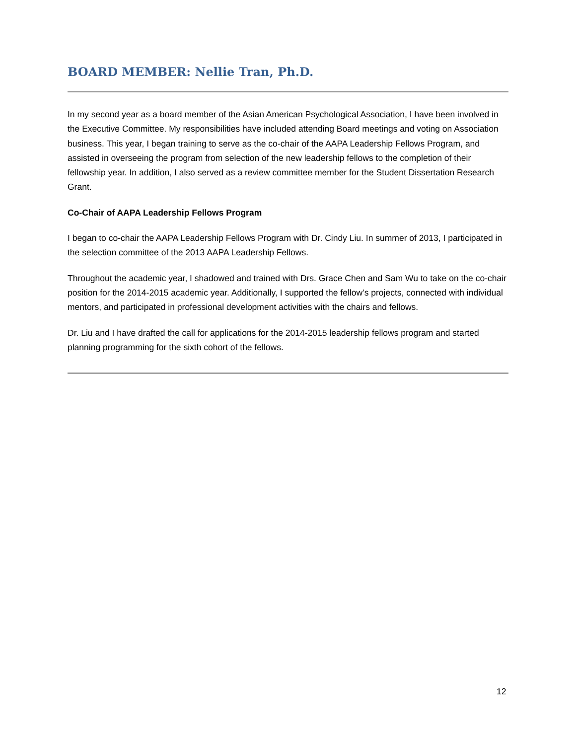BOARD MEMBER: Nellie Tran, Ph.D.
In my second year as a board member of the Asian American Psychological Association, I have been involved in the Executive Committee. My responsibilities have included attending Board meetings and voting on Association business. This year, I began training to serve as the co-chair of the AAPA Leadership Fellows Program, and assisted in overseeing the program from selection of the new leadership fellows to the completion of their fellowship year. In addition, I also served as a review committee member for the Student Dissertation Research Grant.
Co-Chair of AAPA Leadership Fellows Program
I began to co-chair the AAPA Leadership Fellows Program with Dr. Cindy Liu. In summer of 2013, I participated in the selection committee of the 2013 AAPA Leadership Fellows.
Throughout the academic year, I shadowed and trained with Drs. Grace Chen and Sam Wu to take on the co-chair position for the 2014-2015 academic year. Additionally, I supported the fellow’s projects, connected with individual mentors, and participated in professional development activities with the chairs and fellows.
Dr. Liu and I have drafted the call for applications for the 2014-2015 leadership fellows program and started planning programming for the sixth cohort of the fellows.
12